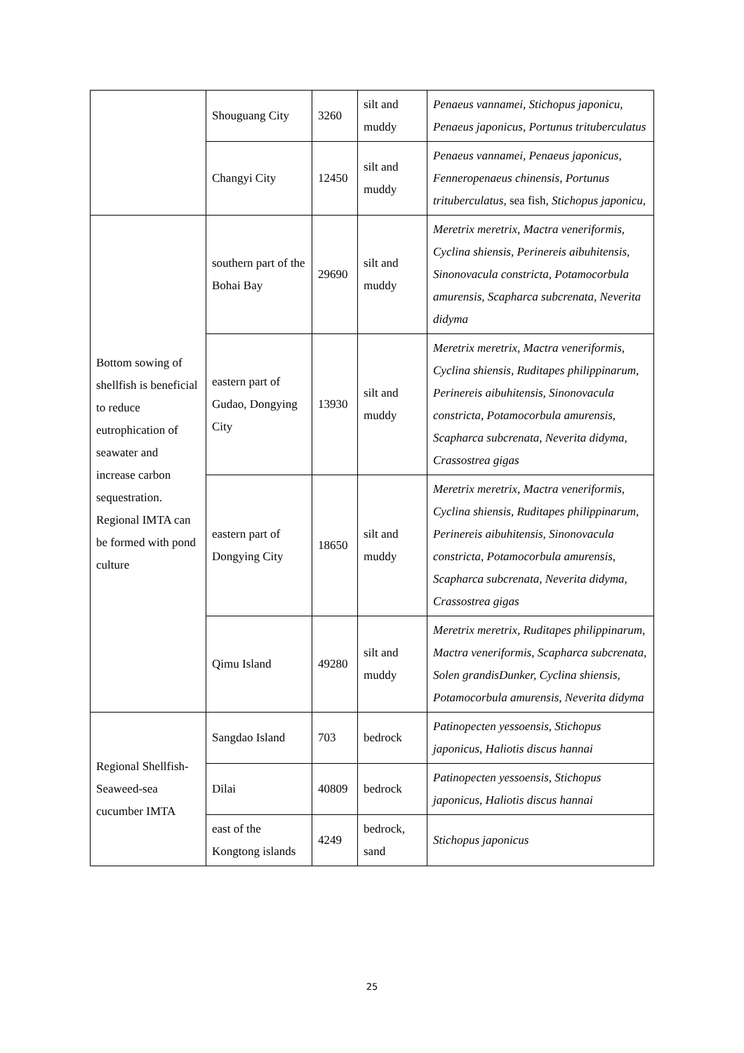| | Shouguang City | 3260 | silt and muddy | Penaeus vannamei, Stichopus japonicu, Penaeus japonicus, Portunus trituberculatus |
| | Changyi City | 12450 | silt and muddy | Penaeus vannamei, Penaeus japonicus, Fenneropenaeus chinensis, Portunus trituberculatus , sea fish, Stichopus japonicu, |
| Bottom sowing of shellfish is beneficial to reduce eutrophication of seawater and increase carbon sequestration. Regional IMTA can be formed with pond culture | southern part of the Bohai Bay | 29690 | silt and muddy | Meretrix meretrix, Mactra veneriformis, Cyclina shiensis, Perinereis aibuhitensis, Sinonovacula constricta, Potamocorbula amurensis, Scapharca subcrenata, Neverita didyma |
| | eastern part of Gudao, Dongying City | 13930 | silt and muddy | Meretrix meretrix, Mactra veneriformis, Cyclina shiensis, Ruditapes philippinarum, Perinereis aibuhitensis, Sinonovacula constricta, Potamocorbula amurensis, Scapharca subcrenata, Neverita didyma, Crassostrea gigas |
| | eastern part of Dongying City | 18650 | silt and muddy | Meretrix meretrix, Mactra veneriformis, Cyclina shiensis, Ruditapes philippinarum, Perinereis aibuhitensis, Sinonovacula constricta, Potamocorbula amurensis, Scapharca subcrenata, Neverita didyma, Crassostrea gigas |
| | Qimu Island | 49280 | silt and muddy | Meretrix meretrix, Ruditapes philippinarum, Mactra veneriformis, Scapharca subcrenata, Solen grandisDunker, Cyclina shiensis, Potamocorbula amurensis, Neverita didyma |
| Regional Shellfish-Seaweed-sea cucumber IMTA | Sangdao Island | 703 | bedrock | Patinopecten yessoensis, Stichopus japonicus, Haliotis discus hannai |
| | Dilai | 40809 | bedrock | Patinopecten yessoensis, Stichopus japonicus, Haliotis discus hannai |
| | east of the Kongtong islands | 4249 | bedrock, sand | Stichopus japonicus |
25